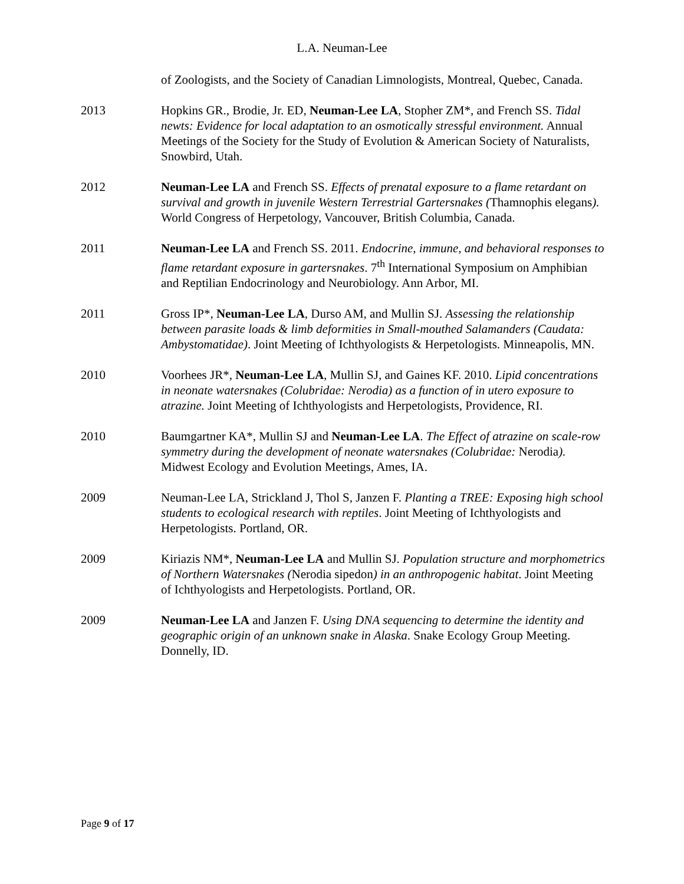L.A. Neuman-Lee
of Zoologists, and the Society of Canadian Limnologists, Montreal, Quebec, Canada.
2013 Hopkins GR., Brodie, Jr. ED, Neuman-Lee LA, Stopher ZM*, and French SS. Tidal newts: Evidence for local adaptation to an osmotically stressful environment. Annual Meetings of the Society for the Study of Evolution & American Society of Naturalists, Snowbird, Utah.
2012 Neuman-Lee LA and French SS. Effects of prenatal exposure to a flame retardant on survival and growth in juvenile Western Terrestrial Gartersnakes (Thamnophis elegans). World Congress of Herpetology, Vancouver, British Columbia, Canada.
2011 Neuman-Lee LA and French SS. 2011. Endocrine, immune, and behavioral responses to flame retardant exposure in gartersnakes. 7<sup>th</sup> International Symposium on Amphibian and Reptilian Endocrinology and Neurobiology. Ann Arbor, MI.
2011 Gross IP*, Neuman-Lee LA, Durso AM, and Mullin SJ. Assessing the relationship between parasite loads & limb deformities in Small-mouthed Salamanders (Caudata: Ambystomatidae). Joint Meeting of Ichthyologists & Herpetologists. Minneapolis, MN.
2010 Voorhees JR*, Neuman-Lee LA, Mullin SJ, and Gaines KF. 2010. Lipid concentrations in neonate watersnakes (Colubridae: Nerodia) as a function of in utero exposure to atrazine. Joint Meeting of Ichthyologists and Herpetologists, Providence, RI.
2010 Baumgartner KA*, Mullin SJ and Neuman-Lee LA. The Effect of atrazine on scale-row symmetry during the development of neonate watersnakes (Colubridae: Nerodia). Midwest Ecology and Evolution Meetings, Ames, IA.
2009 Neuman-Lee LA, Strickland J, Thol S, Janzen F. Planting a TREE: Exposing high school students to ecological research with reptiles. Joint Meeting of Ichthyologists and Herpetologists. Portland, OR.
2009 Kiriazis NM*, Neuman-Lee LA and Mullin SJ. Population structure and morphometrics of Northern Watersnakes (Nerodia sipedon) in an anthropogenic habitat. Joint Meeting of Ichthyologists and Herpetologists. Portland, OR.
2009 Neuman-Lee LA and Janzen F. Using DNA sequencing to determine the identity and geographic origin of an unknown snake in Alaska. Snake Ecology Group Meeting. Donnelly, ID.
Page 9 of 17